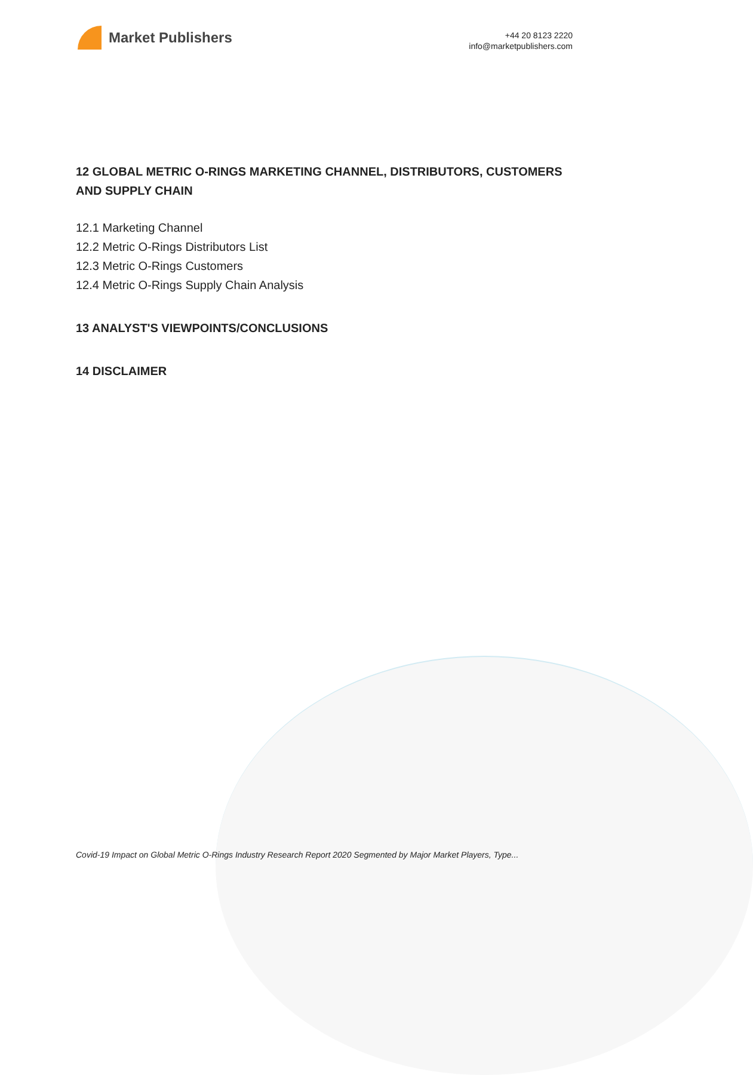Market Publishers
+44 20 8123 2220
info@marketpublishers.com
12 GLOBAL METRIC O-RINGS MARKETING CHANNEL, DISTRIBUTORS, CUSTOMERS AND SUPPLY CHAIN
12.1 Marketing Channel
12.2 Metric O-Rings Distributors List
12.3 Metric O-Rings Customers
12.4 Metric O-Rings Supply Chain Analysis
13 ANALYST'S VIEWPOINTS/CONCLUSIONS
14 DISCLAIMER
Covid-19 Impact on Global Metric O-Rings Industry Research Report 2020 Segmented by Major Market Players, Type...